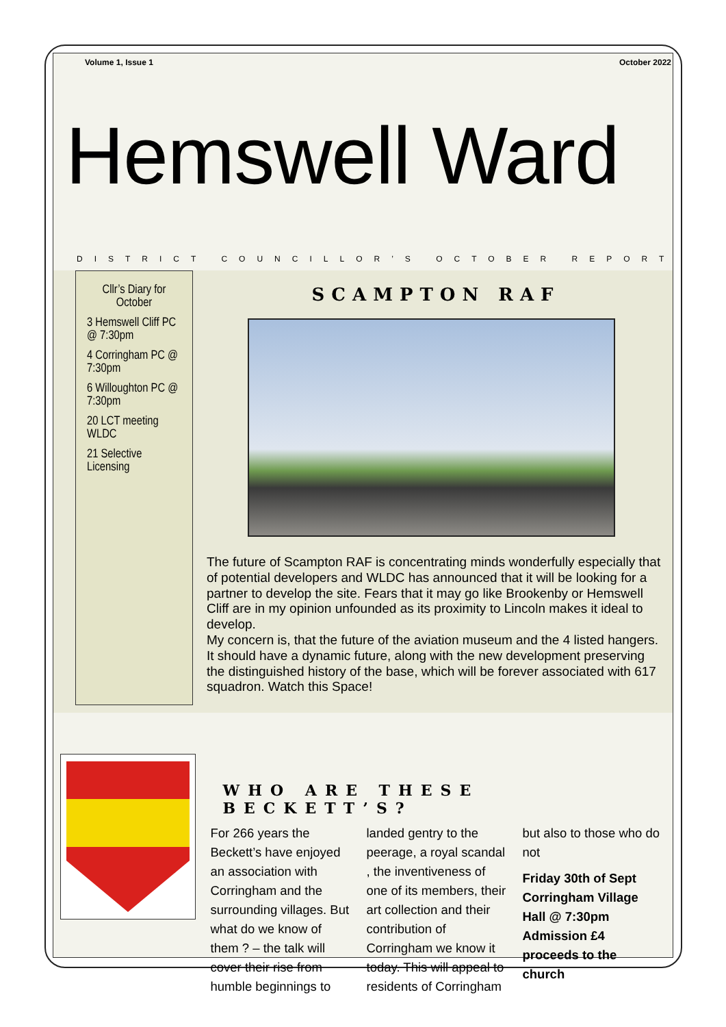Volume 1, Issue 1 October 2022
Hemswell Ward
DISTRICT COUNCILLOR’S OCTOBER REPORT
Cllr’s Diary for October
3 Hemswell Cliff PC @ 7:30pm
4 Corringham PC @ 7:30pm
6 Willoughton PC @ 7:30pm
20 LCT meeting WLDC
21 Selective Licensing
SCAMPTON RAF
The future of Scampton RAF is concentrating minds wonderfully especially that of potential developers and WLDC has announced that it will be looking for a partner to develop the site. Fears that it may go like Brookenby or Hemswell Cliff are in my opinion unfounded as its proximity to Lincoln makes it ideal to develop.
My concern is, that the future of the aviation museum and the 4 listed hangers. It should have a dynamic future, along with the new development preserving the distinguished history of the base, which will be forever associated with 617 squadron. Watch this Space!
WHO ARE THESE BECKETT’S?
For 266 years the Beckett’s have enjoyed an association with Corringham and the surrounding villages. But what do we know of them ? – the talk will cover their rise from humble beginnings to landed gentry to the peerage, a royal scandal , the inventiveness of one of its members, their art collection and their contribution of Corringham we know it today. This will appeal to residents of Corringham but also to those who do not
Friday 30th of Sept Corringham Village Hall @ 7:30pm Admission £4 proceeds to the church